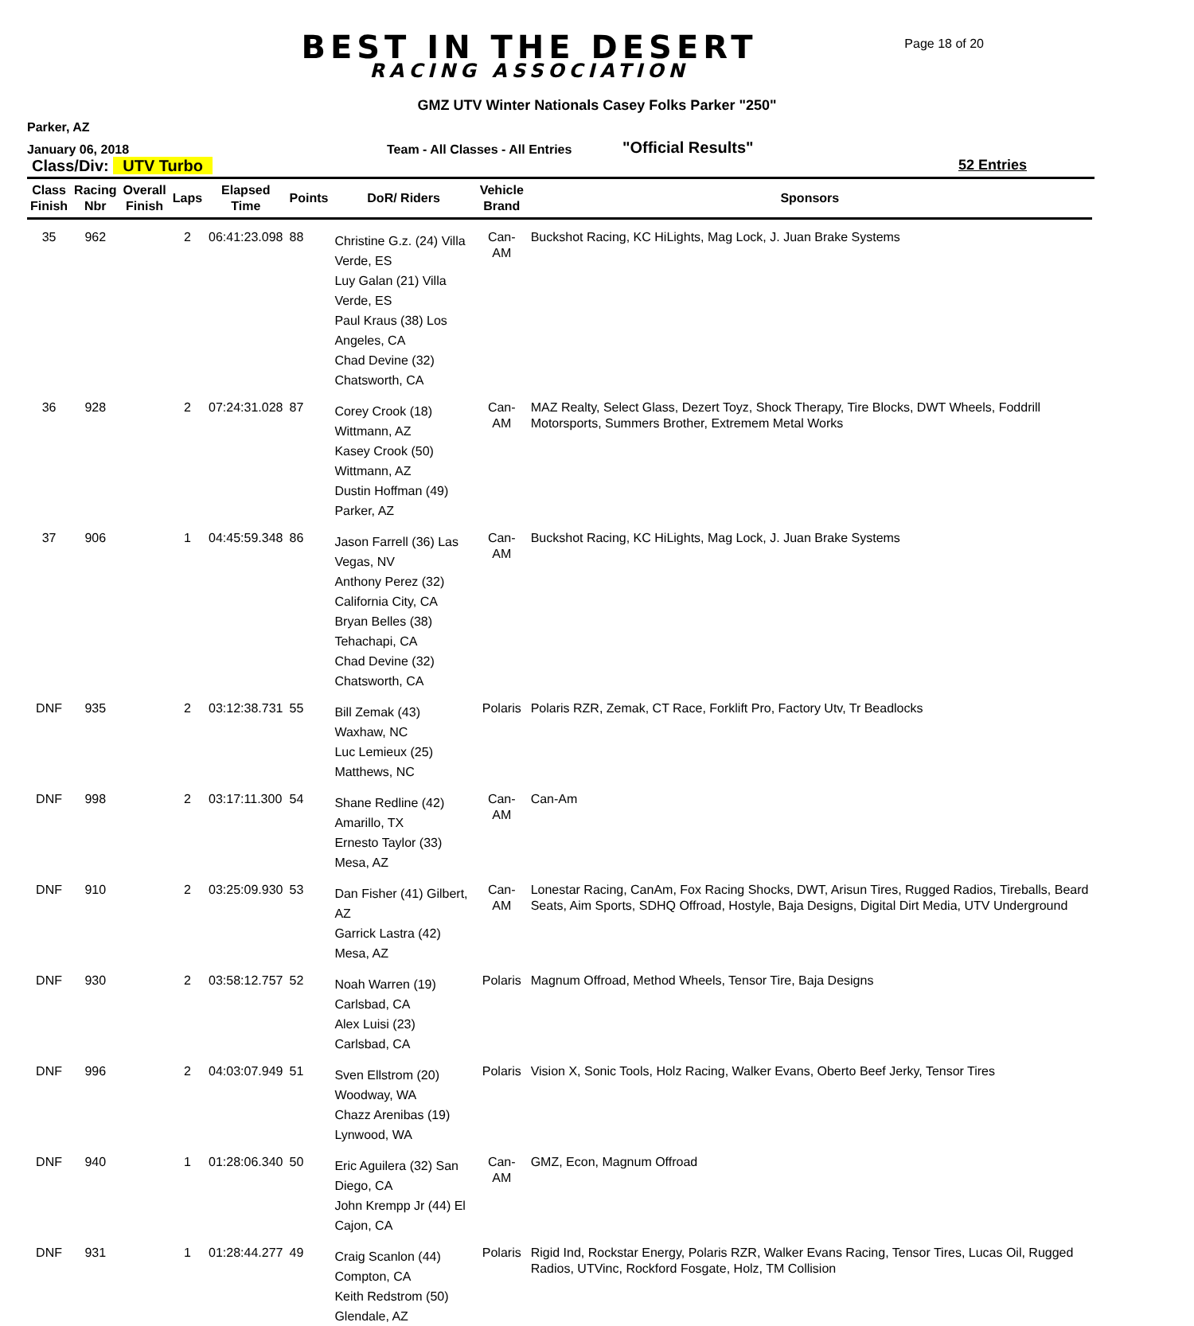BEST IN THE DESERT
RACING ASSOCIATION
Page 18 of 20
GMZ UTV Winter Nationals Casey Folks Parker "250"
Parker, AZ
January 06, 2018
Team - All Classes - All Entries
"Official Results"
Class/Div: UTV Turbo 52 Entries
| Class Finish | Racing Nbr | Overall Finish | Laps | Elapsed Time | Points | DoR/ Riders | Vehicle Brand | Sponsors |
| --- | --- | --- | --- | --- | --- | --- | --- | --- |
| 35 | 962 | | 2 | 06:41:23.098 | 88 | Christine G.z. (24) Villa Verde, ES Luy Galan (21) Villa Verde, ES Paul Kraus (38) Los Angeles, CA Chad Devine (32) Chatsworth, CA | Can-AM | Buckshot Racing, KC HiLights, Mag Lock, J. Juan Brake Systems |
| 36 | 928 | | 2 | 07:24:31.028 | 87 | Corey Crook (18) Wittmann, AZ Kasey Crook (50) Wittmann, AZ Dustin Hoffman (49) Parker, AZ | Can-AM | MAZ Realty, Select Glass, Dezert Toyz, Shock Therapy, Tire Blocks, DWT Wheels, Foddrill Motorsports, Summers Brother, Extremem Metal Works |
| 37 | 906 | | 1 | 04:45:59.348 | 86 | Jason Farrell (36) Las Vegas, NV Anthony Perez (32) California City, CA Bryan Belles (38) Tehachapi, CA Chad Devine (32) Chatsworth, CA | Can-AM | Buckshot Racing, KC HiLights, Mag Lock, J. Juan Brake Systems |
| DNF | 935 | | 2 | 03:12:38.731 | 55 | Bill Zemak (43) Waxhaw, NC Luc Lemieux (25) Matthews, NC | Polaris | Polaris RZR, Zemak, CT Race, Forklift Pro, Factory Utv, Tr Beadlocks |
| DNF | 998 | | 2 | 03:17:11.300 | 54 | Shane Redline (42) Amarillo, TX Ernesto Taylor (33) Mesa, AZ | Can-AM | Can-Am |
| DNF | 910 | | 2 | 03:25:09.930 | 53 | Dan Fisher (41) Gilbert, AZ Garrick Lastra (42) Mesa, AZ | Can-AM | Lonestar Racing, CanAm, Fox Racing Shocks, DWT, Arisun Tires, Rugged Radios, Tireballs, Beard Seats, Aim Sports, SDHQ Offroad, Hostyle, Baja Designs, Digital Dirt Media, UTV Underground |
| DNF | 930 | | 2 | 03:58:12.757 | 52 | Noah Warren (19) Carlsbad, CA Alex Luisi (23) Carlsbad, CA | Polaris | Magnum Offroad, Method Wheels, Tensor Tire, Baja Designs |
| DNF | 996 | | 2 | 04:03:07.949 | 51 | Sven Ellstrom (20) Woodway, WA Chazz Arenibas (19) Lynwood, WA | Polaris | Vision X, Sonic Tools, Holz Racing, Walker Evans, Oberto Beef Jerky, Tensor Tires |
| DNF | 940 | | 1 | 01:28:06.340 | 50 | Eric Aguilera (32) San Diego, CA John Krempp Jr (44) El Cajon, CA | Can-AM | GMZ, Econ, Magnum Offroad |
| DNF | 931 | | 1 | 01:28:44.277 | 49 | Craig Scanlon (44) Compton, CA Keith Redstrom (50) Glendale, AZ | Polaris | Rigid Ind, Rockstar Energy, Polaris RZR, Walker Evans Racing, Tensor Tires, Lucas Oil, Rugged Radios, UTVinc, Rockford Fosgate, Holz, TM Collision |